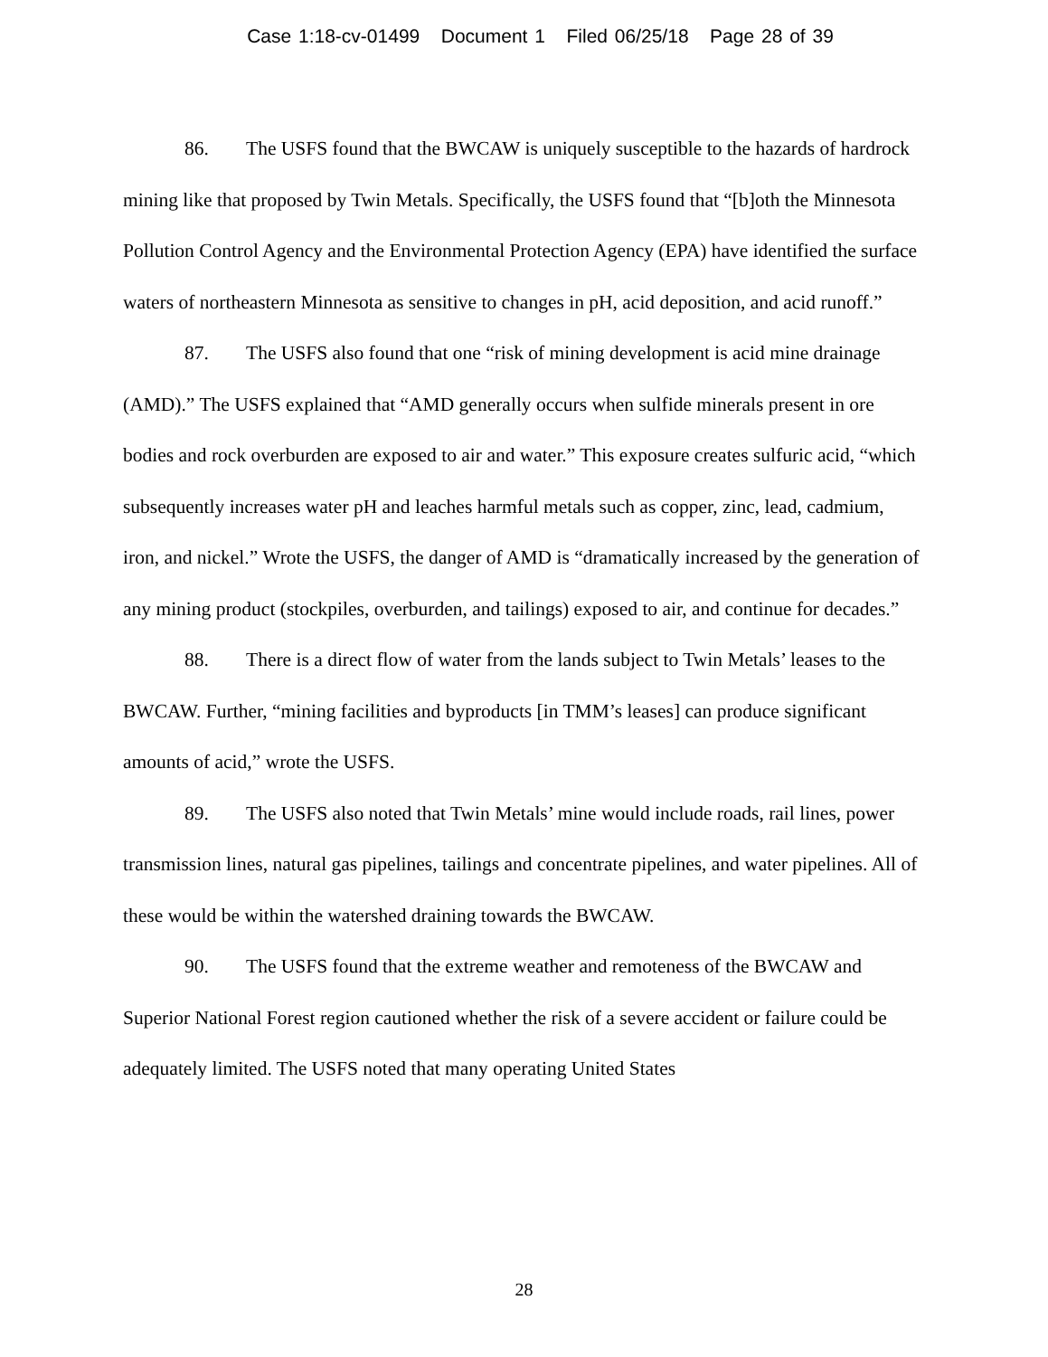Case 1:18-cv-01499 Document 1 Filed 06/25/18 Page 28 of 39
86. The USFS found that the BWCAW is uniquely susceptible to the hazards of hardrock mining like that proposed by Twin Metals. Specifically, the USFS found that “[b]oth the Minnesota Pollution Control Agency and the Environmental Protection Agency (EPA) have identified the surface waters of northeastern Minnesota as sensitive to changes in pH, acid deposition, and acid runoff.”
87. The USFS also found that one “risk of mining development is acid mine drainage (AMD).” The USFS explained that “AMD generally occurs when sulfide minerals present in ore bodies and rock overburden are exposed to air and water.” This exposure creates sulfuric acid, “which subsequently increases water pH and leaches harmful metals such as copper, zinc, lead, cadmium, iron, and nickel.” Wrote the USFS, the danger of AMD is “dramatically increased by the generation of any mining product (stockpiles, overburden, and tailings) exposed to air, and continue for decades.”
88. There is a direct flow of water from the lands subject to Twin Metals’ leases to the BWCAW. Further, “mining facilities and byproducts [in TMM’s leases] can produce significant amounts of acid,” wrote the USFS.
89. The USFS also noted that Twin Metals’ mine would include roads, rail lines, power transmission lines, natural gas pipelines, tailings and concentrate pipelines, and water pipelines. All of these would be within the watershed draining towards the BWCAW.
90. The USFS found that the extreme weather and remoteness of the BWCAW and Superior National Forest region cautioned whether the risk of a severe accident or failure could be adequately limited. The USFS noted that many operating United States
28